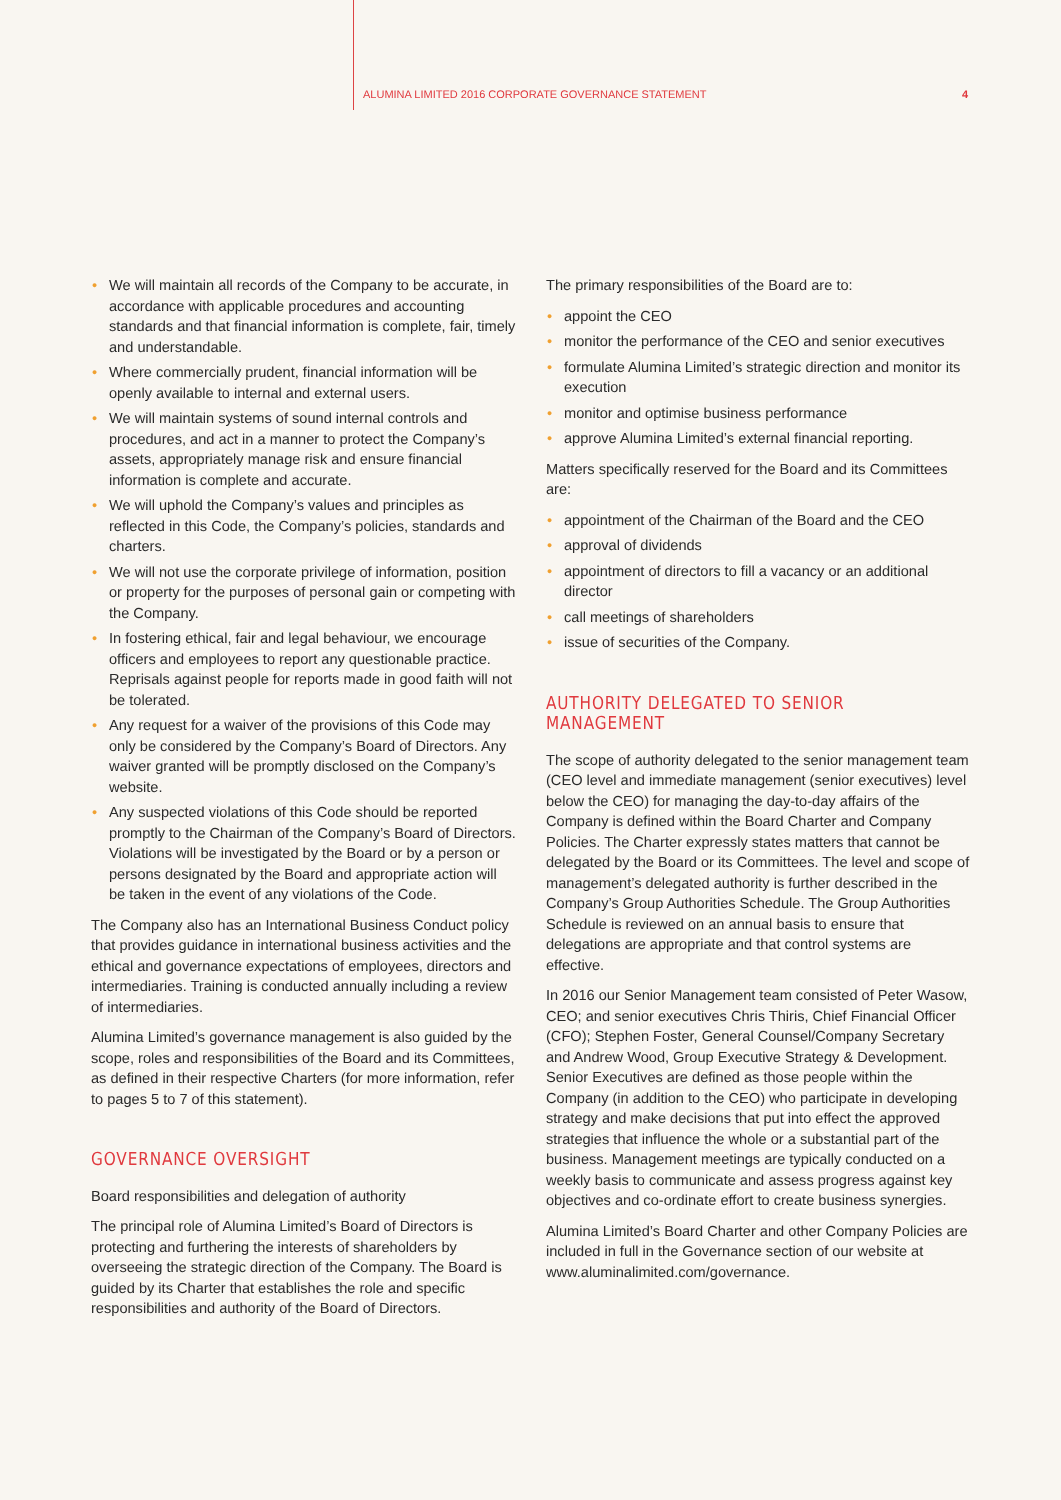ALUMINA LIMITED 2016 CORPORATE GOVERNANCE STATEMENT 4
• We will maintain all records of the Company to be accurate, in accordance with applicable procedures and accounting standards and that financial information is complete, fair, timely and understandable.
• Where commercially prudent, financial information will be openly available to internal and external users.
• We will maintain systems of sound internal controls and procedures, and act in a manner to protect the Company’s assets, appropriately manage risk and ensure financial information is complete and accurate.
• We will uphold the Company’s values and principles as reflected in this Code, the Company’s policies, standards and charters.
• We will not use the corporate privilege of information, position or property for the purposes of personal gain or competing with the Company.
• In fostering ethical, fair and legal behaviour, we encourage officers and employees to report any questionable practice. Reprisals against people for reports made in good faith will not be tolerated.
• Any request for a waiver of the provisions of this Code may only be considered by the Company’s Board of Directors. Any waiver granted will be promptly disclosed on the Company’s website.
• Any suspected violations of this Code should be reported promptly to the Chairman of the Company’s Board of Directors. Violations will be investigated by the Board or by a person or persons designated by the Board and appropriate action will be taken in the event of any violations of the Code.
The Company also has an International Business Conduct policy that provides guidance in international business activities and the ethical and governance expectations of employees, directors and intermediaries. Training is conducted annually including a review of intermediaries.
Alumina Limited’s governance management is also guided by the scope, roles and responsibilities of the Board and its Committees, as defined in their respective Charters (for more information, refer to pages 5 to 7 of this statement).
GOVERNANCE OVERSIGHT
Board responsibilities and delegation of authority
The principal role of Alumina Limited’s Board of Directors is protecting and furthering the interests of shareholders by overseeing the strategic direction of the Company. The Board is guided by its Charter that establishes the role and specific responsibilities and authority of the Board of Directors.
The primary responsibilities of the Board are to:
• appoint the CEO
• monitor the performance of the CEO and senior executives
• formulate Alumina Limited’s strategic direction and monitor its execution
• monitor and optimise business performance
• approve Alumina Limited’s external financial reporting.
Matters specifically reserved for the Board and its Committees are:
• appointment of the Chairman of the Board and the CEO
• approval of dividends
• appointment of directors to fill a vacancy or an additional director
• call meetings of shareholders
• issue of securities of the Company.
AUTHORITY DELEGATED TO SENIOR MANAGEMENT
The scope of authority delegated to the senior management team (CEO level and immediate management (senior executives) level below the CEO) for managing the day-to-day affairs of the Company is defined within the Board Charter and Company Policies. The Charter expressly states matters that cannot be delegated by the Board or its Committees. The level and scope of management’s delegated authority is further described in the Company’s Group Authorities Schedule. The Group Authorities Schedule is reviewed on an annual basis to ensure that delegations are appropriate and that control systems are effective.
In 2016 our Senior Management team consisted of Peter Wasow, CEO; and senior executives Chris Thiris, Chief Financial Officer (CFO); Stephen Foster, General Counsel/Company Secretary and Andrew Wood, Group Executive Strategy & Development. Senior Executives are defined as those people within the Company (in addition to the CEO) who participate in developing strategy and make decisions that put into effect the approved strategies that influence the whole or a substantial part of the business. Management meetings are typically conducted on a weekly basis to communicate and assess progress against key objectives and co-ordinate effort to create business synergies.
Alumina Limited’s Board Charter and other Company Policies are included in full in the Governance section of our website at www.aluminalimited.com/governance.